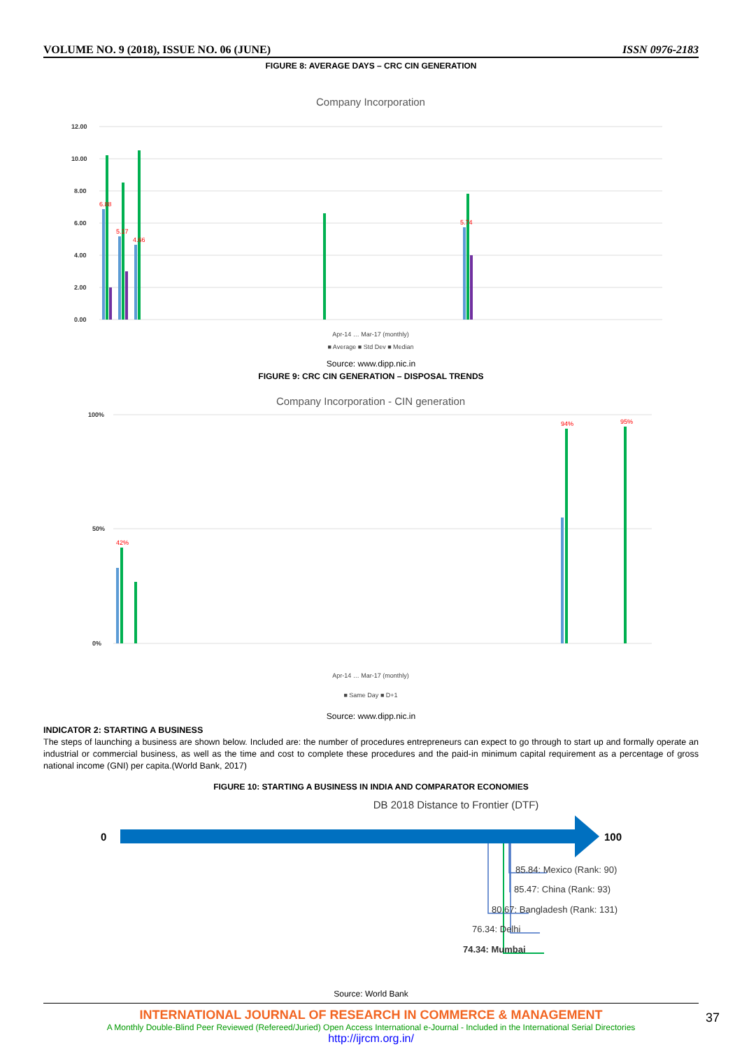VOLUME NO. 9 (2018), ISSUE NO. 06 (JUNE) ISSN 0976-2183
FIGURE 8: AVERAGE DAYS – CRC CIN GENERATION
Company Incorporation
12.00
10.00
8.00
6.00
4.00
2.00
0.00
6.88
5.17
4.66
5.74
Apr-14 … Mar-17 (monthly)
■ Average ■ Std Dev ■ Median
Source: www.dipp.nic.in
FIGURE 9: CRC CIN GENERATION – DISPOSAL TRENDS
Company Incorporation - CIN generation
100%
0%
50%
42%
94%
95%
Apr-14 … Mar-17 (monthly)
■ Same Day ■ D+1
Source: www.dipp.nic.in
INDICATOR 2: STARTING A BUSINESS
The steps of launching a business are shown below. Included are: the number of procedures entrepreneurs can expect to go through to start up and formally operate an industrial or commercial business, as well as the time and cost to complete these procedures and the paid-in minimum capital requirement as a percentage of gross national income (GNI) per capita.(World Bank, 2017)
FIGURE 10: STARTING A BUSINESS IN INDIA AND COMPARATOR ECONOMIES
DB 2018 Distance to Frontier (DTF)
0
100
85.84: Mexico (Rank: 90)
85.47: China (Rank: 93)
80.67: Bangladesh (Rank: 131)
76.34: Delhi
74.34: Mumbai
Source: World Bank
37
INTERNATIONAL JOURNAL OF RESEARCH IN COMMERCE & MANAGEMENT
A Monthly Double-Blind Peer Reviewed (Refereed/Juried) Open Access International e-Journal - Included in the International Serial Directories
http://ijrcm.org.in/